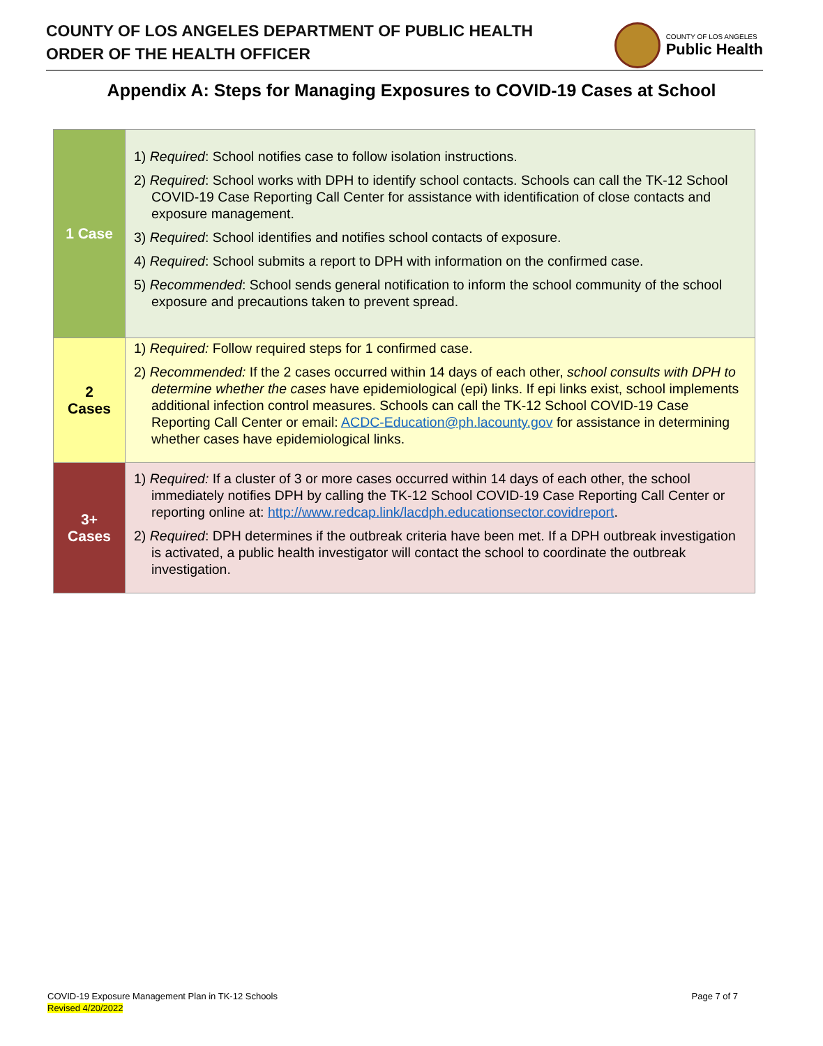COUNTY OF LOS ANGELES DEPARTMENT OF PUBLIC HEALTH
ORDER OF THE HEALTH OFFICER
COUNTY OF LOS ANGELES
Public Health
Appendix A: Steps for Managing Exposures to COVID-19 Cases at School
| 1 Case | 1) Required : School notifies case to follow isolation instructions. 2) Required : School works with DPH to identify school contacts. Schools can call the TK-12 School COVID-19 Case Reporting Call Center for assistance with identification of close contacts and exposure management. 3) Required : School identifies and notifies school contacts of exposure. 4) Required : School submits a report to DPH with information on the confirmed case. 5) Recommended : School sends general notification to inform the school community of the school exposure and precautions taken to prevent spread. |
| 2 Cases | 1) Required: Follow required steps for 1 confirmed case. 2) Recommended: If the 2 cases occurred within 14 days of each other, school consults with DPH to determine whether the cases have epidemiological (epi) links. If epi links exist, school implements additional infection control measures. Schools can call the TK-12 School COVID-19 Case Reporting Call Center or email: ACDC-Education@ph.lacounty.gov for assistance in determining whether cases have epidemiological links. |
| 3+ Cases | 1) Required: If a cluster of 3 or more cases occurred within 14 days of each other, the school immediately notifies DPH by calling the TK-12 School COVID-19 Case Reporting Call Center or reporting online at: http://www.redcap.link/lacdph.educationsector.covidreport . 2) Required : DPH determines if the outbreak criteria have been met. If a DPH outbreak investigation is activated, a public health investigator will contact the school to coordinate the outbreak investigation. |
COVID-19 Exposure Management Plan in TK-12 Schools Page 7 of 7
Revised 4/20/2022